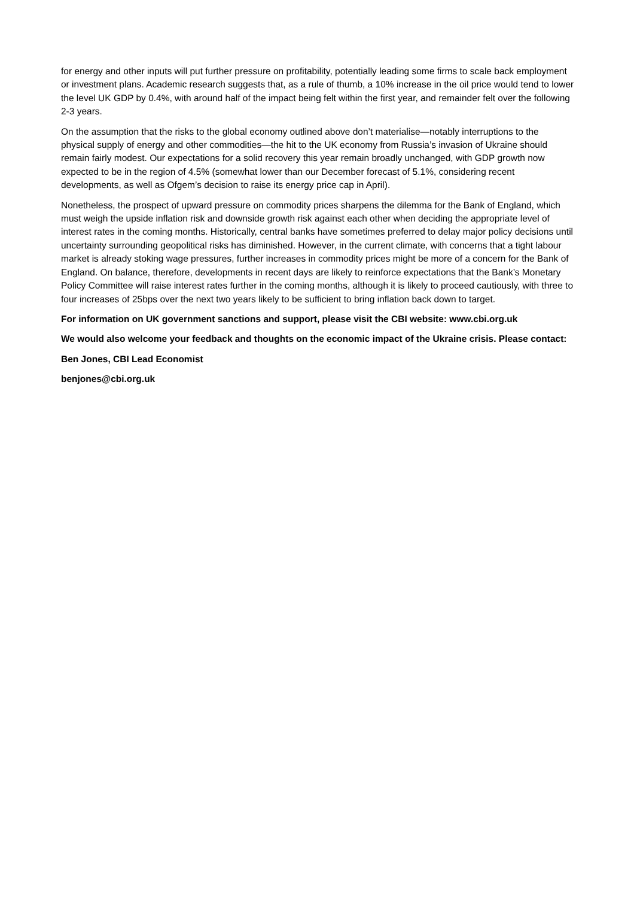for energy and other inputs will put further pressure on profitability, potentially leading some firms to scale back employment or investment plans. Academic research suggests that, as a rule of thumb, a 10% increase in the oil price would tend to lower the level UK GDP by 0.4%, with around half of the impact being felt within the first year, and remainder felt over the following 2-3 years.
On the assumption that the risks to the global economy outlined above don’t materialise—notably interruptions to the physical supply of energy and other commodities—the hit to the UK economy from Russia’s invasion of Ukraine should remain fairly modest. Our expectations for a solid recovery this year remain broadly unchanged, with GDP growth now expected to be in the region of 4.5% (somewhat lower than our December forecast of 5.1%, considering recent developments, as well as Ofgem’s decision to raise its energy price cap in April).
Nonetheless, the prospect of upward pressure on commodity prices sharpens the dilemma for the Bank of England, which must weigh the upside inflation risk and downside growth risk against each other when deciding the appropriate level of interest rates in the coming months. Historically, central banks have sometimes preferred to delay major policy decisions until uncertainty surrounding geopolitical risks has diminished. However, in the current climate, with concerns that a tight labour market is already stoking wage pressures, further increases in commodity prices might be more of a concern for the Bank of England. On balance, therefore, developments in recent days are likely to reinforce expectations that the Bank’s Monetary Policy Committee will raise interest rates further in the coming months, although it is likely to proceed cautiously, with three to four increases of 25bps over the next two years likely to be sufficient to bring inflation back down to target.
For information on UK government sanctions and support, please visit the CBI website: www.cbi.org.uk
We would also welcome your feedback and thoughts on the economic impact of the Ukraine crisis. Please contact:
Ben Jones, CBI Lead Economist
benjones@cbi.org.uk